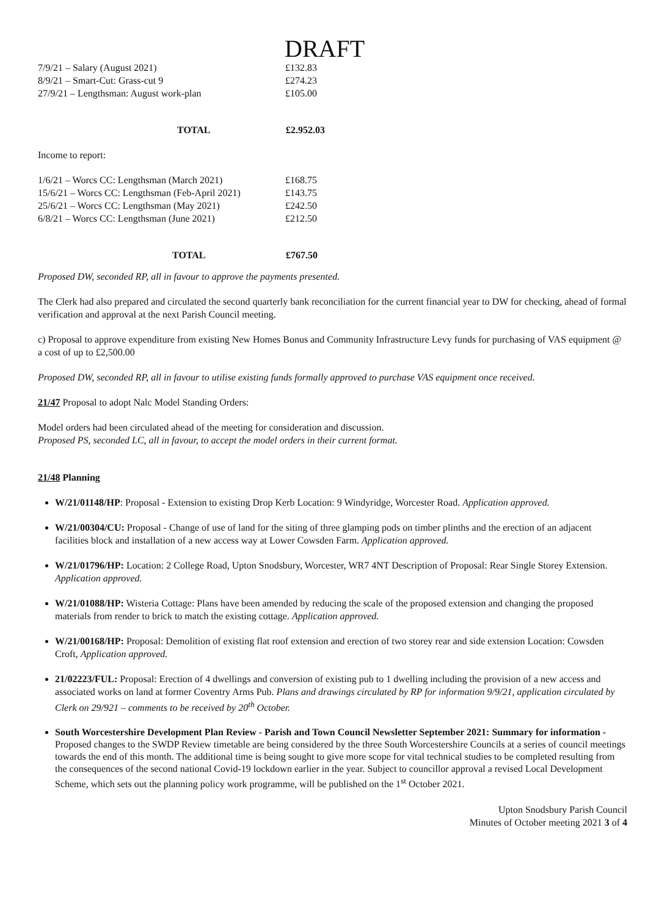DRAFT
| 7/9/21 – Salary (August 2021) | £132.83 |
| 8/9/21 – Smart-Cut: Grass-cut 9 | £274.23 |
| 27/9/21 – Lengthsman: August work-plan | £105.00 |
| TOTAL | £2.952.03 |
Income to report:
| 1/6/21 – Worcs CC: Lengthsman (March 2021) | £168.75 |
| 15/6/21 – Worcs CC: Lengthsman (Feb-April 2021) | £143.75 |
| 25/6/21 – Worcs CC: Lengthsman (May 2021) | £242.50 |
| 6/8/21 – Worcs CC: Lengthsman (June 2021) | £212.50 |
| TOTAL | £767.50 |
Proposed DW, seconded RP, all in favour to approve the payments presented.
The Clerk had also prepared and circulated the second quarterly bank reconciliation for the current financial year to DW for checking, ahead of formal verification and approval at the next Parish Council meeting.
c) Proposal to approve expenditure from existing New Homes Bonus and Community Infrastructure Levy funds for purchasing of VAS equipment @ a cost of up to £2,500.00
Proposed DW, seconded RP, all in favour to utilise existing funds formally approved to purchase VAS equipment once received.
21/47 Proposal to adopt Nalc Model Standing Orders:
Model orders had been circulated ahead of the meeting for consideration and discussion.
Proposed PS, seconded LC, all in favour, to accept the model orders in their current format.
21/48 Planning
W/21/01148/HP: Proposal - Extension to existing Drop Kerb Location: 9 Windyridge, Worcester Road. Application approved.
W/21/00304/CU: Proposal - Change of use of land for the siting of three glamping pods on timber plinths and the erection of an adjacent facilities block and installation of a new access way at Lower Cowsden Farm. Application approved.
W/21/01796/HP: Location: 2 College Road, Upton Snodsbury, Worcester, WR7 4NT Description of Proposal: Rear Single Storey Extension. Application approved.
W/21/01088/HP: Wisteria Cottage: Plans have been amended by reducing the scale of the proposed extension and changing the proposed materials from render to brick to match the existing cottage. Application approved.
W/21/00168/HP: Proposal: Demolition of existing flat roof extension and erection of two storey rear and side extension Location: Cowsden Croft, Application approved.
21/02223/FUL: Proposal: Erection of 4 dwellings and conversion of existing pub to 1 dwelling including the provision of a new access and associated works on land at former Coventry Arms Pub. Plans and drawings circulated by RP for information 9/9/21, application circulated by Clerk on 29/921 – comments to be received by 20<sup>th</sup> October.
South Worcestershire Development Plan Review - Parish and Town Council Newsletter September 2021: Summary for information - Proposed changes to the SWDP Review timetable are being considered by the three South Worcestershire Councils at a series of council meetings towards the end of this month. The additional time is being sought to give more scope for vital technical studies to be completed resulting from the consequences of the second national Covid-19 lockdown earlier in the year. Subject to councillor approval a revised Local Development Scheme, which sets out the planning policy work programme, will be published on the 1<sup>st</sup> October 2021.
Upton Snodsbury Parish Council
Minutes of October meeting 2021 3 of 4